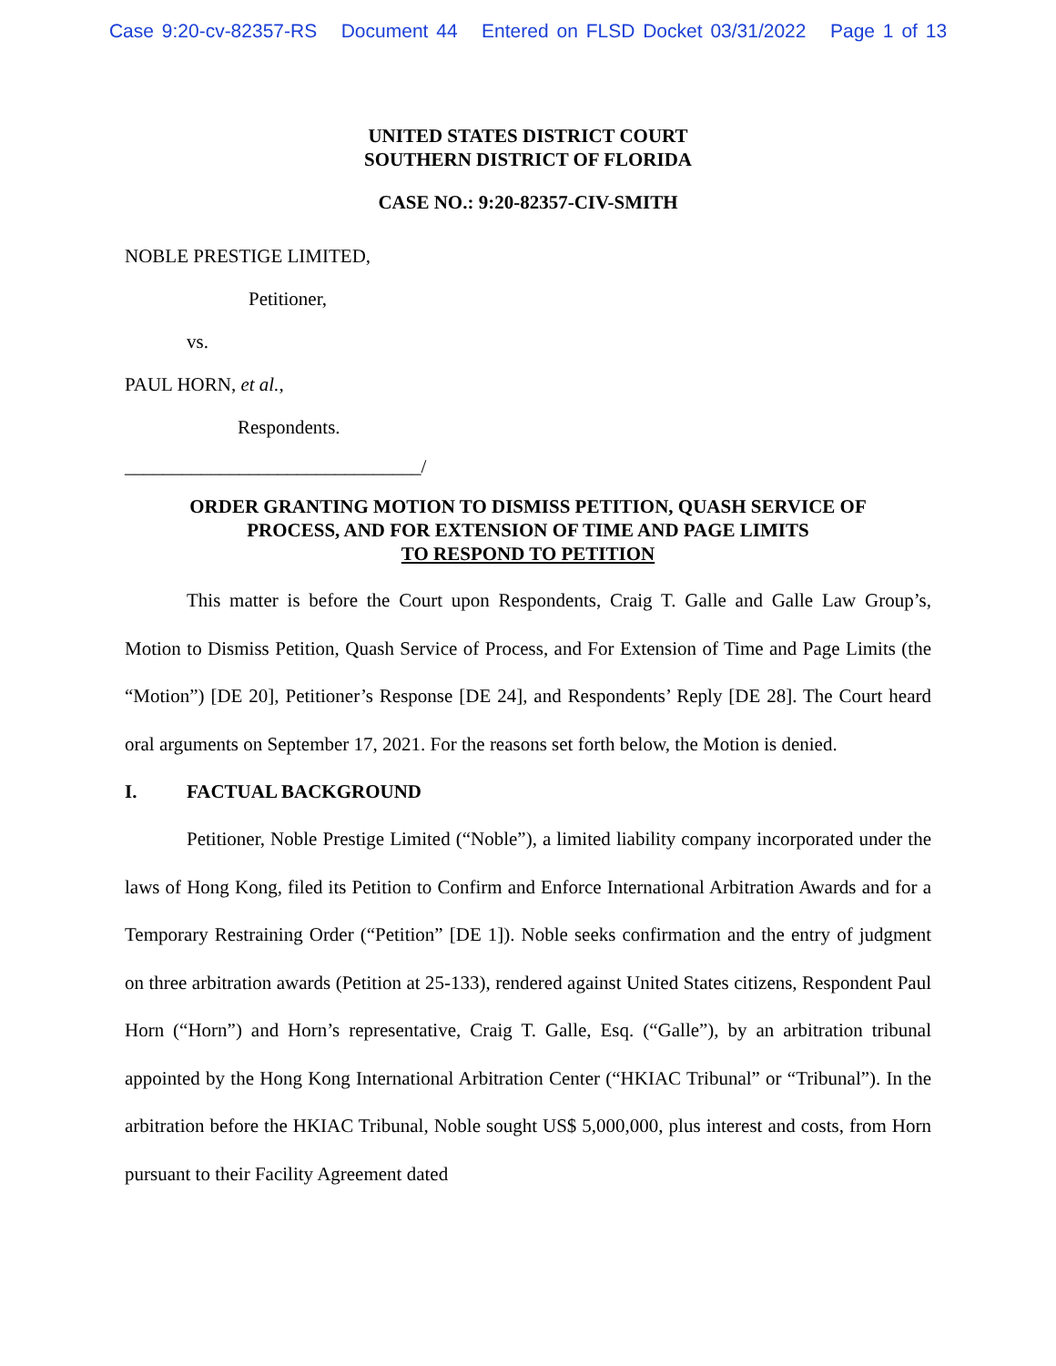Case 9:20-cv-82357-RS Document 44 Entered on FLSD Docket 03/31/2022 Page 1 of 13
UNITED STATES DISTRICT COURT
SOUTHERN DISTRICT OF FLORIDA
CASE NO.: 9:20-82357-CIV-SMITH
NOBLE PRESTIGE LIMITED,
Petitioner,
vs.
PAUL HORN, et al.,
Respondents.
_______________________________/
ORDER GRANTING MOTION TO DISMISS PETITION, QUASH SERVICE OF
PROCESS, AND FOR EXTENSION OF TIME AND PAGE LIMITS
TO RESPOND TO PETITION
This matter is before the Court upon Respondents, Craig T. Galle and Galle Law Group’s, Motion to Dismiss Petition, Quash Service of Process, and For Extension of Time and Page Limits (the “Motion”) [DE 20], Petitioner’s Response [DE 24], and Respondents’ Reply [DE 28]. The Court heard oral arguments on September 17, 2021. For the reasons set forth below, the Motion is denied.
I. FACTUAL BACKGROUND
Petitioner, Noble Prestige Limited (“Noble”), a limited liability company incorporated under the laws of Hong Kong, filed its Petition to Confirm and Enforce International Arbitration Awards and for a Temporary Restraining Order (“Petition” [DE 1]). Noble seeks confirmation and the entry of judgment on three arbitration awards (Petition at 25-133), rendered against United States citizens, Respondent Paul Horn (“Horn”) and Horn’s representative, Craig T. Galle, Esq. (“Galle”), by an arbitration tribunal appointed by the Hong Kong International Arbitration Center (“HKIAC Tribunal” or “Tribunal”). In the arbitration before the HKIAC Tribunal, Noble sought US$ 5,000,000, plus interest and costs, from Horn pursuant to their Facility Agreement dated